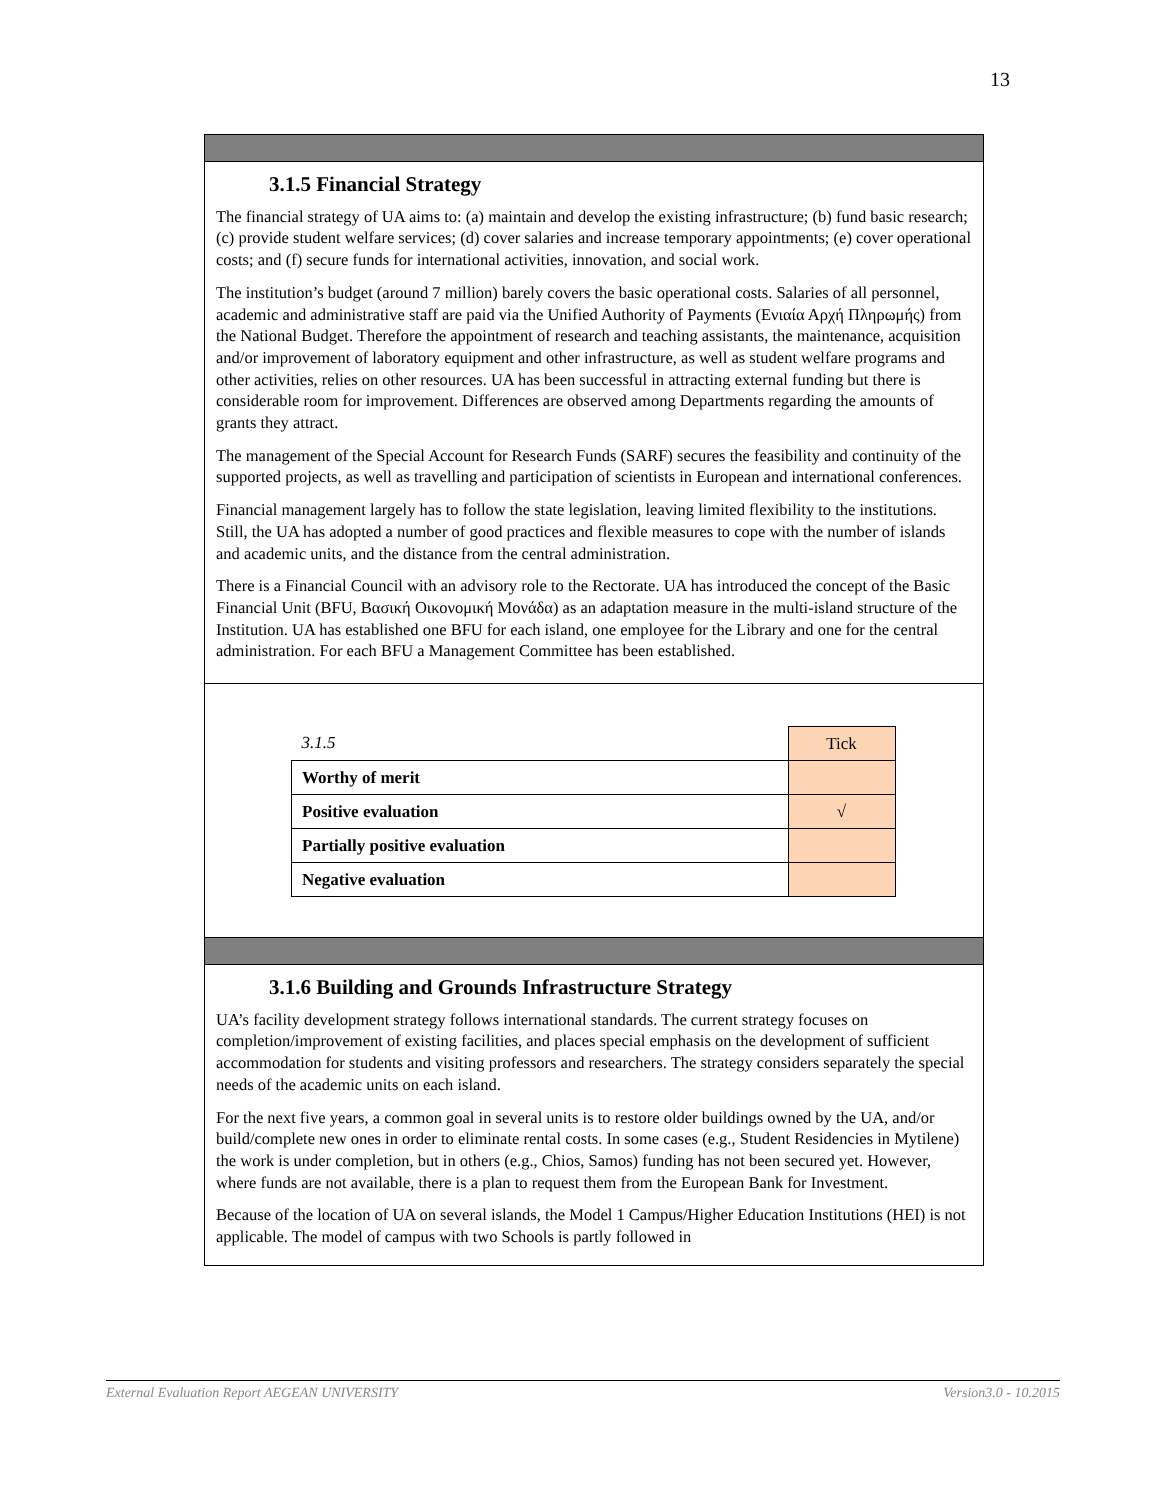13
3.1.5 Financial Strategy
The financial strategy of UA aims to: (a) maintain and develop the existing infrastructure; (b) fund basic research; (c) provide student welfare services; (d) cover salaries and increase temporary appointments; (e) cover operational costs; and (f) secure funds for international activities, innovation, and social work.
The institution’s budget (around 7 million) barely covers the basic operational costs. Salaries of all personnel, academic and administrative staff are paid via the Unified Authority of Payments (Ενιαία Αρχή Πληρωμής) from the National Budget. Therefore the appointment of research and teaching assistants, the maintenance, acquisition and/or improvement of laboratory equipment and other infrastructure, as well as student welfare programs and other activities, relies on other resources. UA has been successful in attracting external funding but there is considerable room for improvement. Differences are observed among Departments regarding the amounts of grants they attract.
The management of the Special Account for Research Funds (SARF) secures the feasibility and continuity of the supported projects, as well as travelling and participation of scientists in European and international conferences.
Financial management largely has to follow the state legislation, leaving limited flexibility to the institutions. Still, the UA has adopted a number of good practices and flexible measures to cope with the number of islands and academic units, and the distance from the central administration.
There is a Financial Council with an advisory role to the Rectorate. UA has introduced the concept of the Basic Financial Unit (BFU, Βασική Οικονομική Μονάδα) as an adaptation measure in the multi-island structure of the Institution. UA has established one BFU for each island, one employee for the Library and one for the central administration. For each BFU a Management Committee has been established.
| 3.1.5 | Tick |
| Worthy of merit | |
| Positive evaluation | √ |
| Partially positive evaluation | |
| Negative evaluation | |
3.1.6 Building and Grounds Infrastructure Strategy
UA’s facility development strategy follows international standards. The current strategy focuses on completion/improvement of existing facilities, and places special emphasis on the development of sufficient accommodation for students and visiting professors and researchers. The strategy considers separately the special needs of the academic units on each island.
For the next five years, a common goal in several units is to restore older buildings owned by the UA, and/or build/complete new ones in order to eliminate rental costs. In some cases (e.g., Student Residencies in Mytilene) the work is under completion, but in others (e.g., Chios, Samos) funding has not been secured yet. However, where funds are not available, there is a plan to request them from the European Bank for Investment.
Because of the location of UA on several islands, the Model 1 Campus/Higher Education Institutions (HEI) is not applicable. The model of campus with two Schools is partly followed in
External Evaluation Report AEGEAN UNIVERSITY Version3.0 - 10.2015